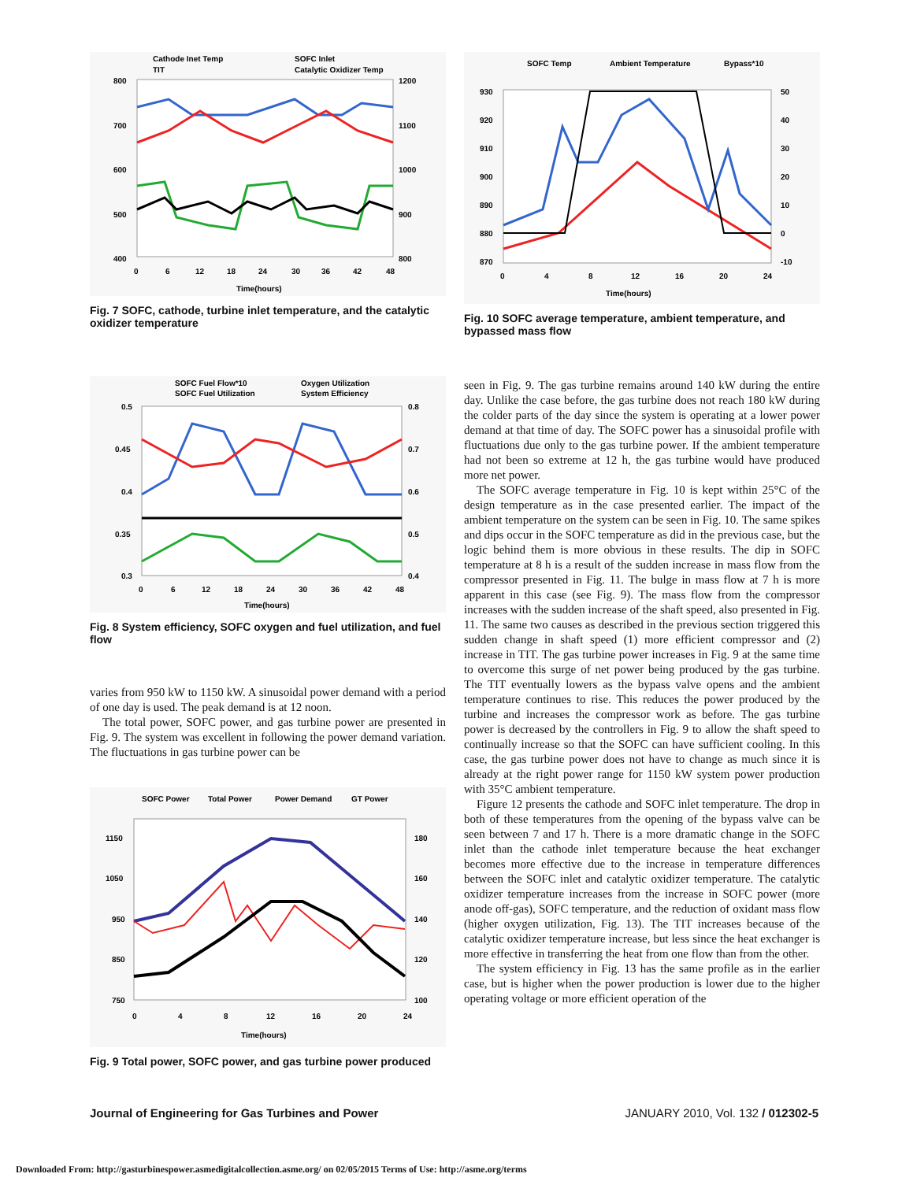Cathode Inet Temp
SOFC Inlet
TIT
Catalytic Oxidizer Temp
800
700
600
500
400
1200
1100
1000
900
800
0
6
12
18
24
30
36
42
48
Time(hours)
Fig. 7 SOFC, cathode, turbine inlet temperature, and the catalytic oxidizer temperature
SOFC Temp
Ambient Temperature
Bypass*10
930
920
910
900
890
880
870
50
40
30
20
10
0
-10
0
4
8
12
16
20
24
Time(hours)
Fig. 10 SOFC average temperature, ambient temperature, and bypassed mass flow
SOFC Fuel Flow*10
Oxygen Utilization
SOFC Fuel Utilization
System Efficiency
0.5
0.45
0.4
0.35
0.3
0.8
0.7
0.6
0.5
0.4
0
6
12
18
24
30
36
42
48
Time(hours)
Fig. 8 System efficiency, SOFC oxygen and fuel utilization, and fuel flow
varies from 950 kW to 1150 kW. A sinusoidal power demand with a period of one day is used. The peak demand is at 12 noon.
The total power, SOFC power, and gas turbine power are presented in Fig. 9. The system was excellent in following the power demand variation. The fluctuations in gas turbine power can be
SOFC Power
Total Power
Power Demand
GT Power
1150
1050
950
850
750
180
160
140
120
100
0
4
8
12
16
20
24
Time(hours)
Fig. 9 Total power, SOFC power, and gas turbine power produced
seen in Fig. 9. The gas turbine remains around 140 kW during the entire day. Unlike the case before, the gas turbine does not reach 180 kW during the colder parts of the day since the system is operating at a lower power demand at that time of day. The SOFC power has a sinusoidal profile with fluctuations due only to the gas turbine power. If the ambient temperature had not been so extreme at 12 h, the gas turbine would have produced more net power.
The SOFC average temperature in Fig. 10 is kept within 25°C of the design temperature as in the case presented earlier. The impact of the ambient temperature on the system can be seen in Fig. 10. The same spikes and dips occur in the SOFC temperature as did in the previous case, but the logic behind them is more obvious in these results. The dip in SOFC temperature at 8 h is a result of the sudden increase in mass flow from the compressor presented in Fig. 11. The bulge in mass flow at 7 h is more apparent in this case (see Fig. 9). The mass flow from the compressor increases with the sudden increase of the shaft speed, also presented in Fig. 11. The same two causes as described in the previous section triggered this sudden change in shaft speed (1) more efficient compressor and (2) increase in TIT. The gas turbine power increases in Fig. 9 at the same time to overcome this surge of net power being produced by the gas turbine. The TIT eventually lowers as the bypass valve opens and the ambient temperature continues to rise. This reduces the power produced by the turbine and increases the compressor work as before. The gas turbine power is decreased by the controllers in Fig. 9 to allow the shaft speed to continually increase so that the SOFC can have sufficient cooling. In this case, the gas turbine power does not have to change as much since it is already at the right power range for 1150 kW system power production with 35°C ambient temperature.
Figure 12 presents the cathode and SOFC inlet temperature. The drop in both of these temperatures from the opening of the bypass valve can be seen between 7 and 17 h. There is a more dramatic change in the SOFC inlet than the cathode inlet temperature because the heat exchanger becomes more effective due to the increase in temperature differences between the SOFC inlet and catalytic oxidizer temperature. The catalytic oxidizer temperature increases from the increase in SOFC power (more anode off-gas), SOFC temperature, and the reduction of oxidant mass flow (higher oxygen utilization, Fig. 13). The TIT increases because of the catalytic oxidizer temperature increase, but less since the heat exchanger is more effective in transferring the heat from one flow than from the other.
The system efficiency in Fig. 13 has the same profile as in the earlier case, but is higher when the power production is lower due to the higher operating voltage or more efficient operation of the
Journal of Engineering for Gas Turbines and Power JANUARY 2010, Vol. 132 / 012302-5
Downloaded From: http://gasturbinespower.asmedigitalcollection.asme.org/ on 02/05/2015 Terms of Use: http://asme.org/terms